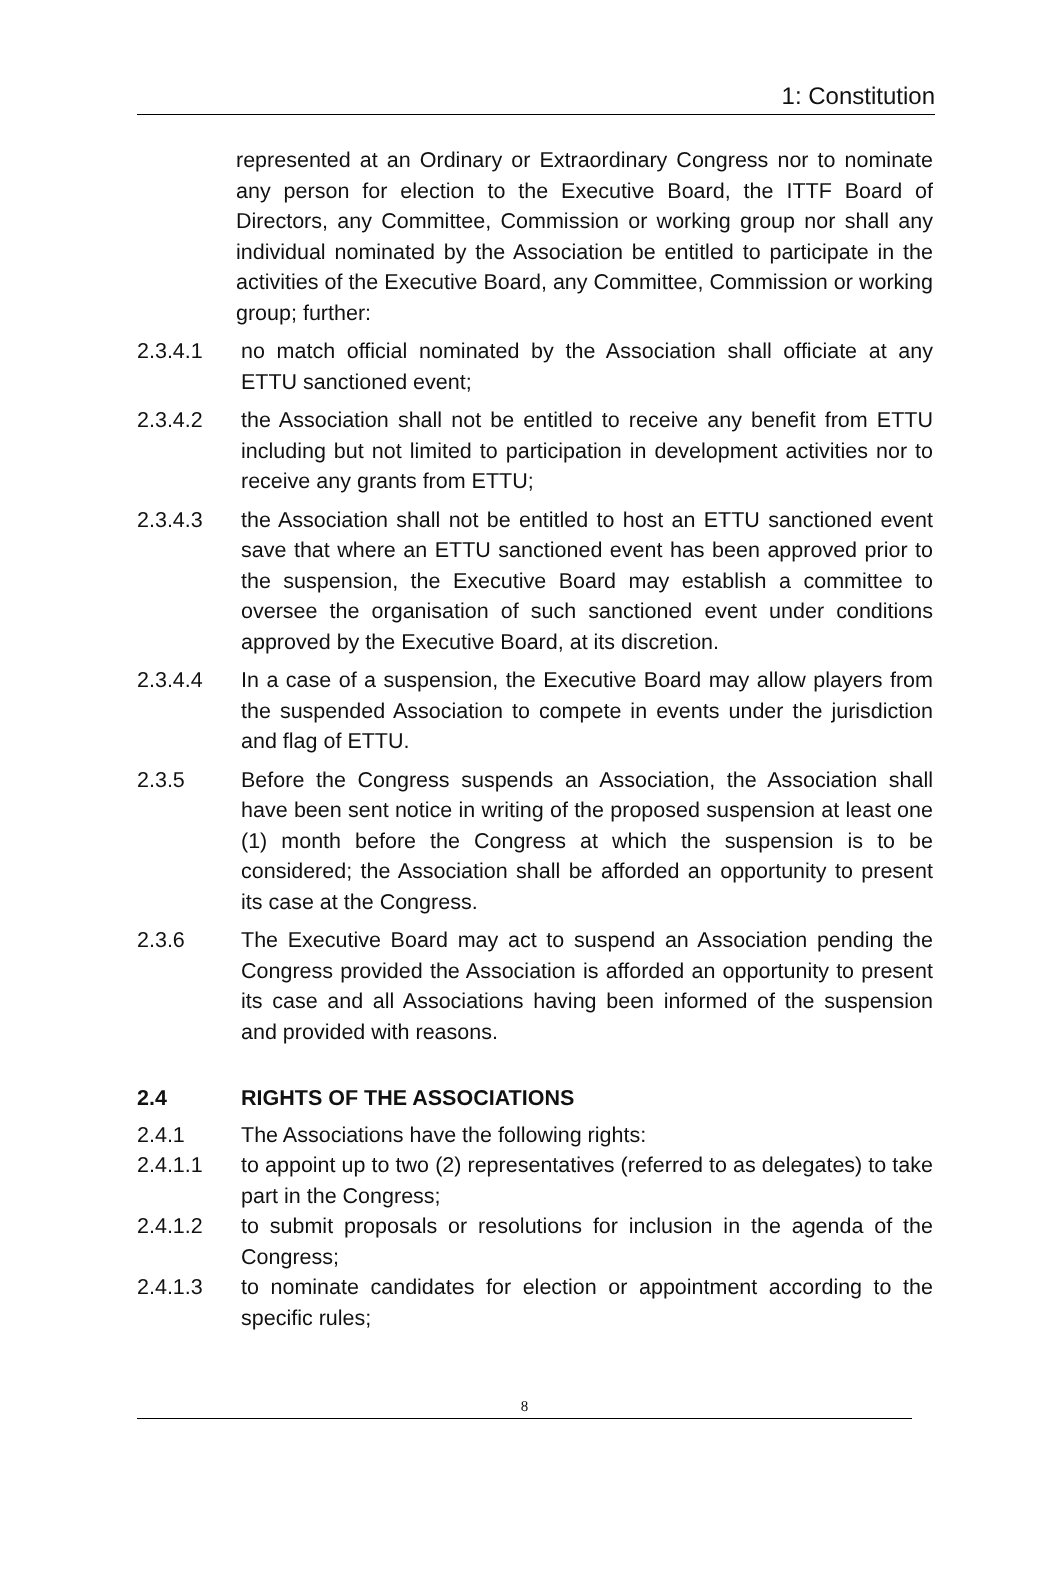1: Constitution
represented at an Ordinary or Extraordinary Congress nor to nominate any person for election to the Executive Board, the ITTF Board of Directors, any Committee, Commission or working group nor shall any individual nominated by the Association be entitled to participate in the activities of the Executive Board, any Committee, Commission or working group; further:
2.3.4.1 no match official nominated by the Association shall officiate at any ETTU sanctioned event;
2.3.4.2 the Association shall not be entitled to receive any benefit from ETTU including but not limited to participation in development activities nor to receive any grants from ETTU;
2.3.4.3 the Association shall not be entitled to host an ETTU sanctioned event save that where an ETTU sanctioned event has been approved prior to the suspension, the Executive Board may establish a committee to oversee the organisation of such sanctioned event under conditions approved by the Executive Board, at its discretion.
2.3.4.4 In a case of a suspension, the Executive Board may allow players from the suspended Association to compete in events under the jurisdiction and flag of ETTU.
2.3.5 Before the Congress suspends an Association, the Association shall have been sent notice in writing of the proposed suspension at least one (1) month before the Congress at which the suspension is to be considered; the Association shall be afforded an opportunity to present its case at the Congress.
2.3.6 The Executive Board may act to suspend an Association pending the Congress provided the Association is afforded an opportunity to present its case and all Associations having been informed of the suspension and provided with reasons.
2.4 RIGHTS OF THE ASSOCIATIONS
2.4.1 The Associations have the following rights:
2.4.1.1 to appoint up to two (2) representatives (referred to as delegates) to take part in the Congress;
2.4.1.2 to submit proposals or resolutions for inclusion in the agenda of the Congress;
2.4.1.3 to nominate candidates for election or appointment according to the specific rules;
8